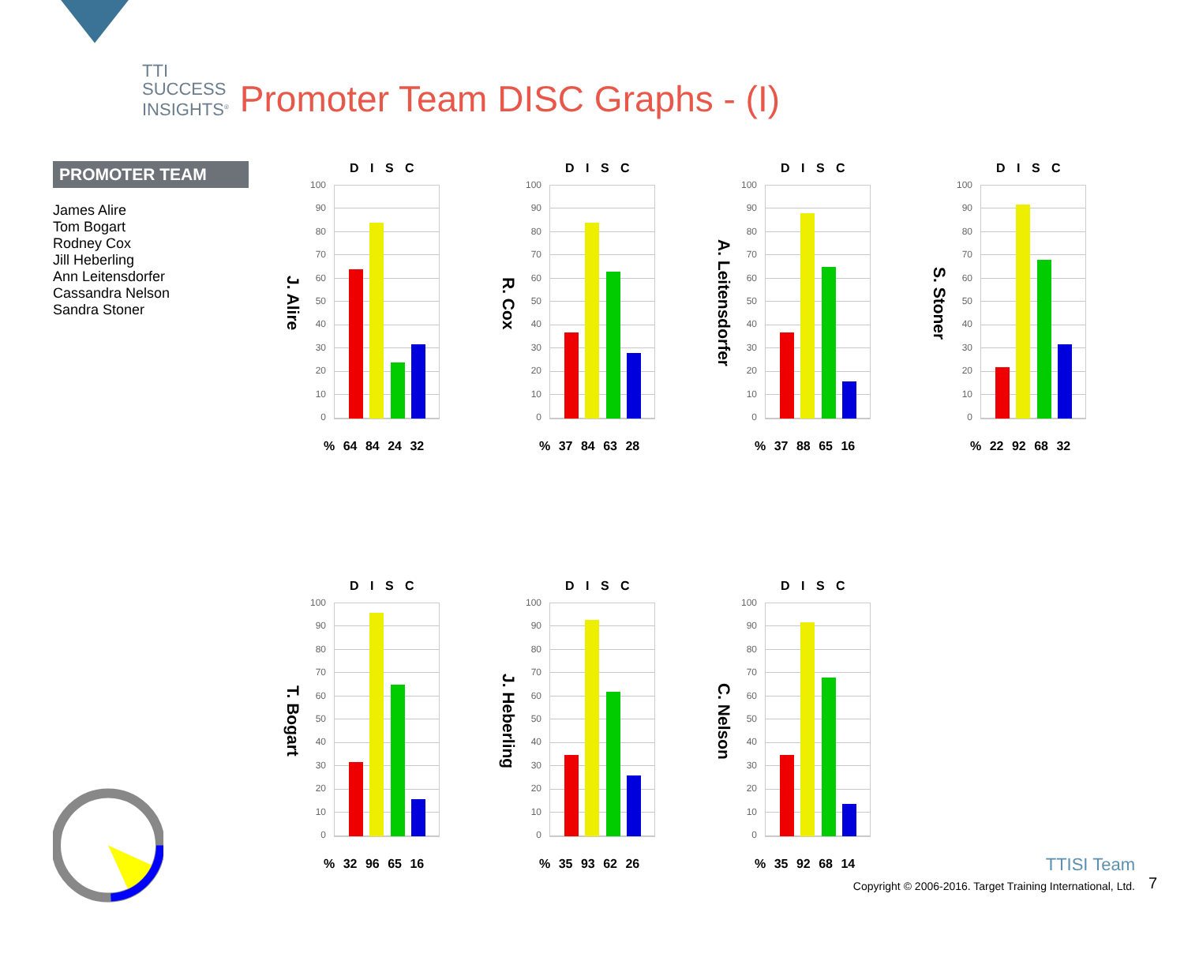TTI
SUCCESS
INSIGHTS<sup>®</sup>
Promoter Team DISC Graphs - (I)
PROMOTER TEAM
James Alire
Tom Bogart
Rodney Cox
Jill Heberling
Ann Leitensdorfer
Cassandra Nelson
Sandra Stoner
D I S C
J. Alire
100
90
80
70
60
50
40
30
20
10
0
% 64 84 24 32
D I S C
R. Cox
100
90
80
70
60
50
40
30
20
10
0
% 37 84 63 28
D I S C
A. Leitensdorfer
100
90
80
70
60
50
40
30
20
10
0
% 37 88 65 16
D I S C
S. Stoner
100
90
80
70
60
50
40
30
20
10
0
% 22 92 68 32
D I S C
T. Bogart
100
90
80
70
60
50
40
30
20
10
0
% 32 96 65 16
D I S C
J. Heberling
100
90
80
70
60
50
40
30
20
10
0
% 35 93 62 26
D I S C
C. Nelson
100
90
80
70
60
50
40
30
20
10
0
% 35 92 68 14
TTISI Team
Copyright © 2006-2016. Target Training International, Ltd.
7